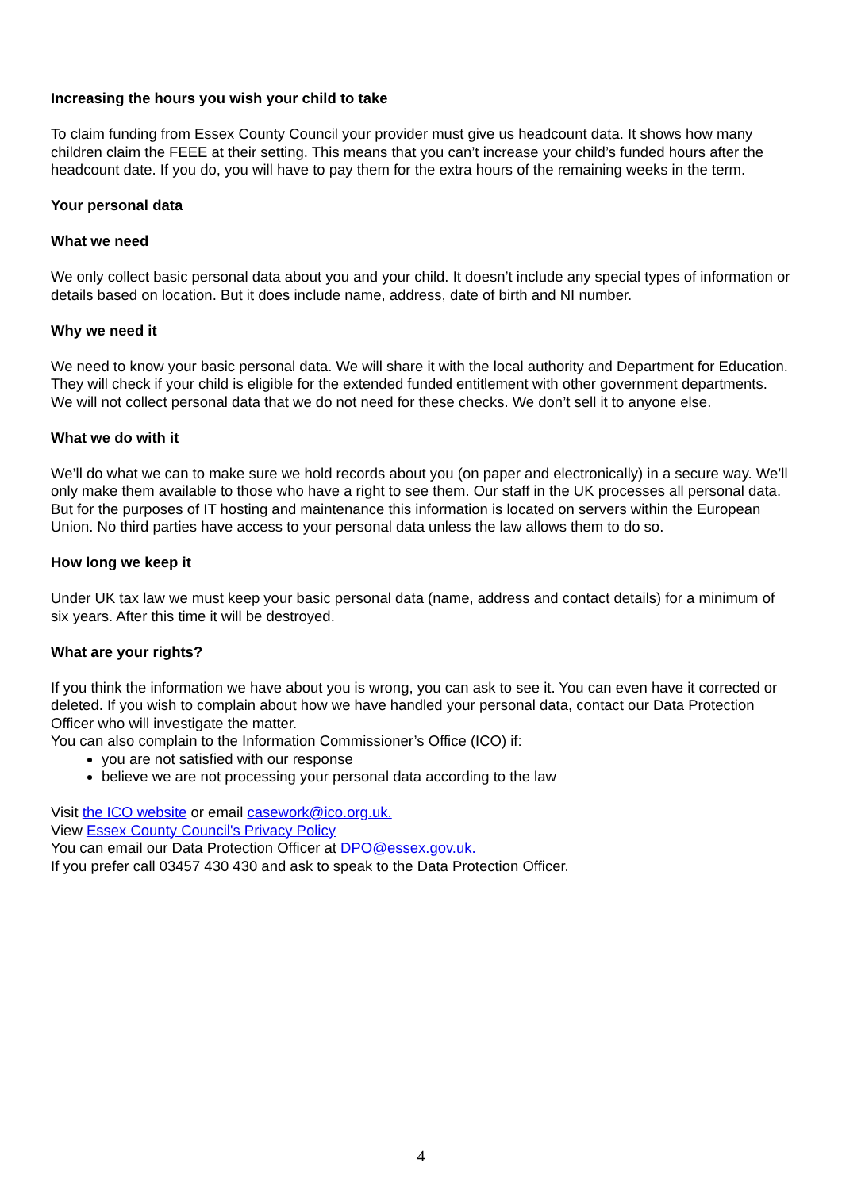Increasing the hours you wish your child to take
To claim funding from Essex County Council your provider must give us headcount data. It shows how many children claim the FEEE at their setting. This means that you can’t increase your child’s funded hours after the headcount date. If you do, you will have to pay them for the extra hours of the remaining weeks in the term.
Your personal data
What we need
We only collect basic personal data about you and your child. It doesn’t include any special types of information or details based on location. But it does include name, address, date of birth and NI number.
Why we need it
We need to know your basic personal data. We will share it with the local authority and Department for Education. They will check if your child is eligible for the extended funded entitlement with other government departments. We will not collect personal data that we do not need for these checks. We don’t sell it to anyone else.
What we do with it
We’ll do what we can to make sure we hold records about you (on paper and electronically) in a secure way. We’ll only make them available to those who have a right to see them. Our staff in the UK processes all personal data. But for the purposes of IT hosting and maintenance this information is located on servers within the European Union. No third parties have access to your personal data unless the law allows them to do so.
How long we keep it
Under UK tax law we must keep your basic personal data (name, address and contact details) for a minimum of six years. After this time it will be destroyed.
What are your rights?
If you think the information we have about you is wrong, you can ask to see it. You can even have it corrected or deleted. If you wish to complain about how we have handled your personal data, contact our Data Protection Officer who will investigate the matter.
You can also complain to the Information Commissioner’s Office (ICO) if:
you are not satisfied with our response
believe we are not processing your personal data according to the law
Visit the ICO website or email casework@ico.org.uk.
View Essex County Council's Privacy Policy
You can email our Data Protection Officer at DPO@essex.gov.uk.
If you prefer call 03457 430 430 and ask to speak to the Data Protection Officer.
4